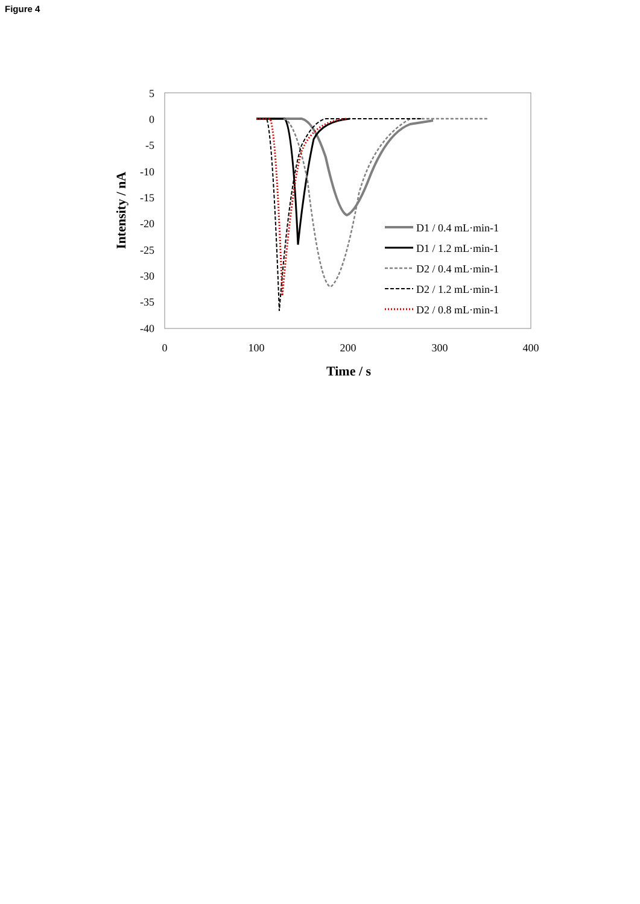Figure 4
5
0
-5
-10
-15
-20
-25
-30
-35
-40
0
100
200
300
400
Time / s
Intensity / nA
D1 / 0.4 mL·min-1
D1 / 1.2 mL·min-1
D2 / 0.4 mL·min-1
D2 / 1.2 mL·min-1
D2 / 0.8 mL·min-1